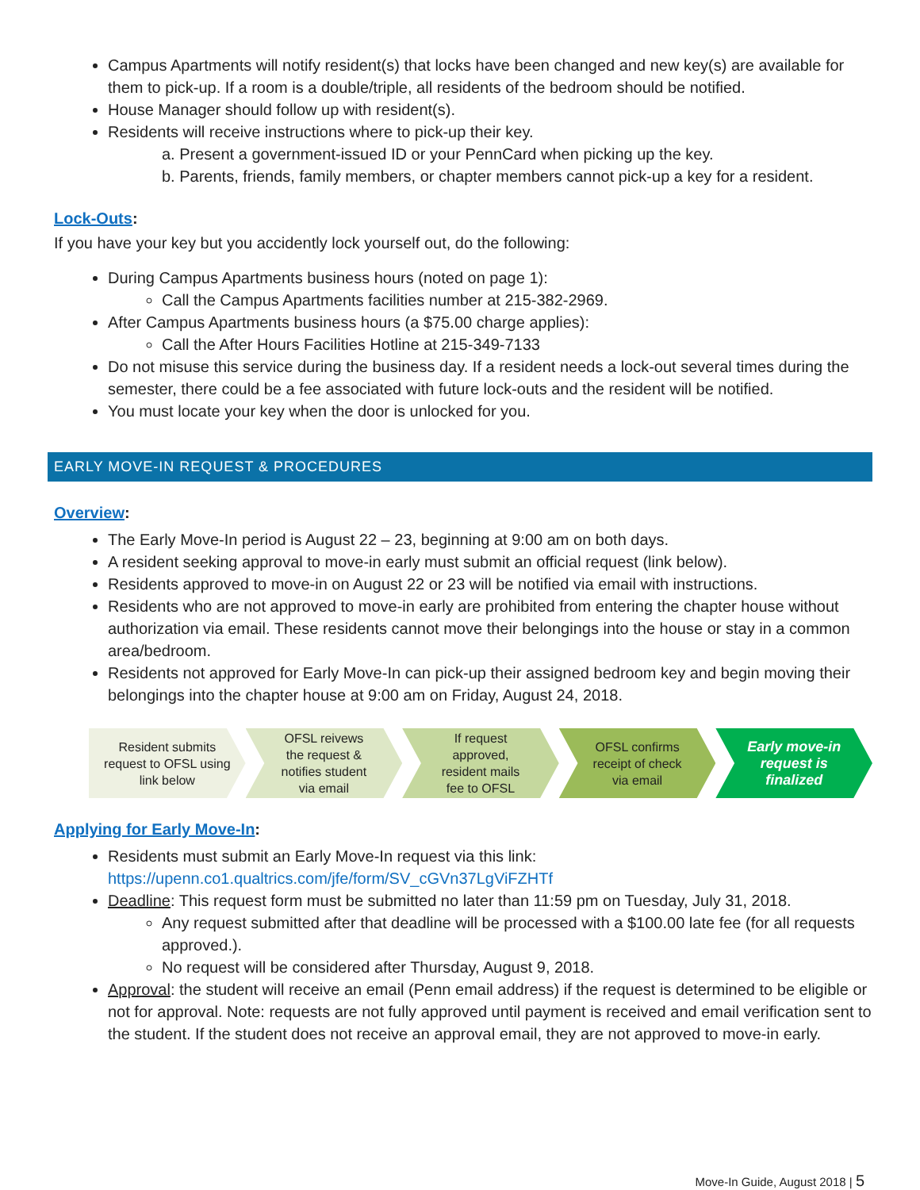Campus Apartments will notify resident(s) that locks have been changed and new key(s) are available for them to pick-up. If a room is a double/triple, all residents of the bedroom should be notified.
House Manager should follow up with resident(s).
Residents will receive instructions where to pick-up their key.
a. Present a government-issued ID or your PennCard when picking up the key.
b. Parents, friends, family members, or chapter members cannot pick-up a key for a resident.
Lock-Outs:
If you have your key but you accidently lock yourself out, do the following:
During Campus Apartments business hours (noted on page 1):
Call the Campus Apartments facilities number at 215-382-2969.
After Campus Apartments business hours (a $75.00 charge applies):
Call the After Hours Facilities Hotline at 215-349-7133
Do not misuse this service during the business day. If a resident needs a lock-out several times during the semester, there could be a fee associated with future lock-outs and the resident will be notified.
You must locate your key when the door is unlocked for you.
EARLY MOVE-IN REQUEST & PROCEDURES
Overview:
The Early Move-In period is August 22 – 23, beginning at 9:00 am on both days.
A resident seeking approval to move-in early must submit an official request (link below).
Residents approved to move-in on August 22 or 23 will be notified via email with instructions.
Residents who are not approved to move-in early are prohibited from entering the chapter house without authorization via email. These residents cannot move their belongings into the house or stay in a common area/bedroom.
Residents not approved for Early Move-In can pick-up their assigned bedroom key and begin moving their belongings into the chapter house at 9:00 am on Friday, August 24, 2018.
Resident submits
request to OFSL using
link below
OFSL reivews
the request &
notifies student
via email
If request
approved,
resident mails
fee to OFSL
OFSL confirms
receipt of check
via email
Early move-in
request is
finalized
Applying for Early Move-In:
Residents must submit an Early Move-In request via this link: https://upenn.co1.qualtrics.com/jfe/form/SV_cGVn37LgViFZHTf
Deadline: This request form must be submitted no later than 11:59 pm on Tuesday, July 31, 2018.
Any request submitted after that deadline will be processed with a $100.00 late fee (for all requests approved.).
No request will be considered after Thursday, August 9, 2018.
Approval: the student will receive an email (Penn email address) if the request is determined to be eligible or not for approval. Note: requests are not fully approved until payment is received and email verification sent to the student. If the student does not receive an approval email, they are not approved to move-in early.
Move-In Guide, August 2018 | 5